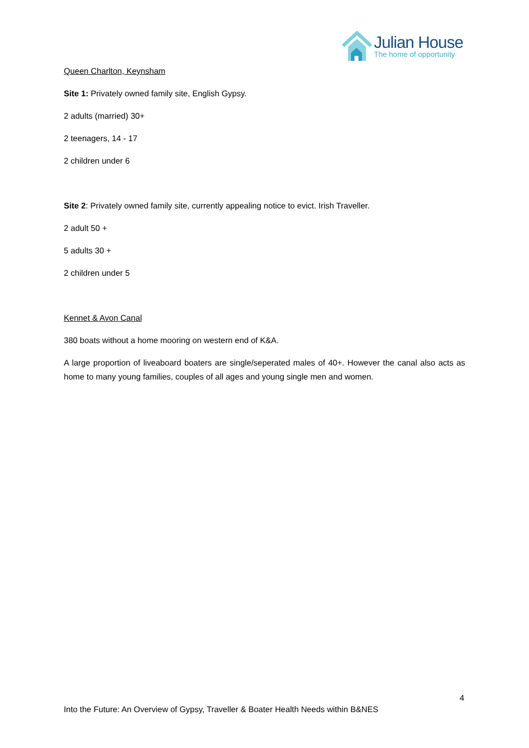Julian House
The home of opportunity
Queen Charlton, Keynsham
Site 1: Privately owned family site, English Gypsy.
2 adults (married) 30+
2 teenagers, 14 - 17
2 children under 6
Site 2: Privately owned family site, currently appealing notice to evict. Irish Traveller.
2 adult 50 +
5 adults 30 +
2 children under 5
Kennet & Avon Canal
380 boats without a home mooring on western end of K&A.
A large proportion of liveaboard boaters are single/seperated males of 40+. However the canal also acts as home to many young families, couples of all ages and young single men and women.
4
Into the Future: An Overview of Gypsy, Traveller & Boater Health Needs within B&NES